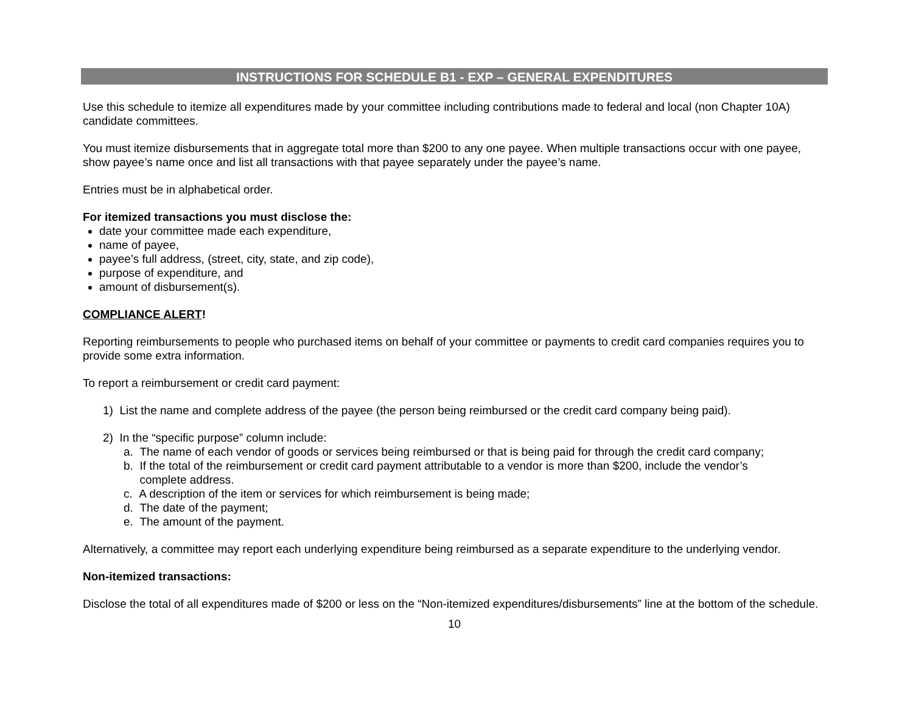INSTRUCTIONS FOR SCHEDULE B1 - EXP – GENERAL EXPENDITURES
Use this schedule to itemize all expenditures made by your committee including contributions made to federal and local (non Chapter 10A) candidate committees.
You must itemize disbursements that in aggregate total more than $200 to any one payee. When multiple transactions occur with one payee, show payee’s name once and list all transactions with that payee separately under the payee’s name.
Entries must be in alphabetical order.
For itemized transactions you must disclose the:
date your committee made each expenditure,
name of payee,
payee’s full address, (street, city, state, and zip code),
purpose of expenditure, and
amount of disbursement(s).
COMPLIANCE ALERT!
Reporting reimbursements to people who purchased items on behalf of your committee or payments to credit card companies requires you to provide some extra information.
To report a reimbursement or credit card payment:
1) List the name and complete address of the payee (the person being reimbursed or the credit card company being paid).
2) In the “specific purpose” column include:
a. The name of each vendor of goods or services being reimbursed or that is being paid for through the credit card company;
b. If the total of the reimbursement or credit card payment attributable to a vendor is more than $200, include the vendor’s
complete address.
c. A description of the item or services for which reimbursement is being made;
d. The date of the payment;
e. The amount of the payment.
Alternatively, a committee may report each underlying expenditure being reimbursed as a separate expenditure to the underlying vendor.
Non-itemized transactions:
Disclose the total of all expenditures made of $200 or less on the “Non-itemized expenditures/disbursements” line at the bottom of the schedule.
10